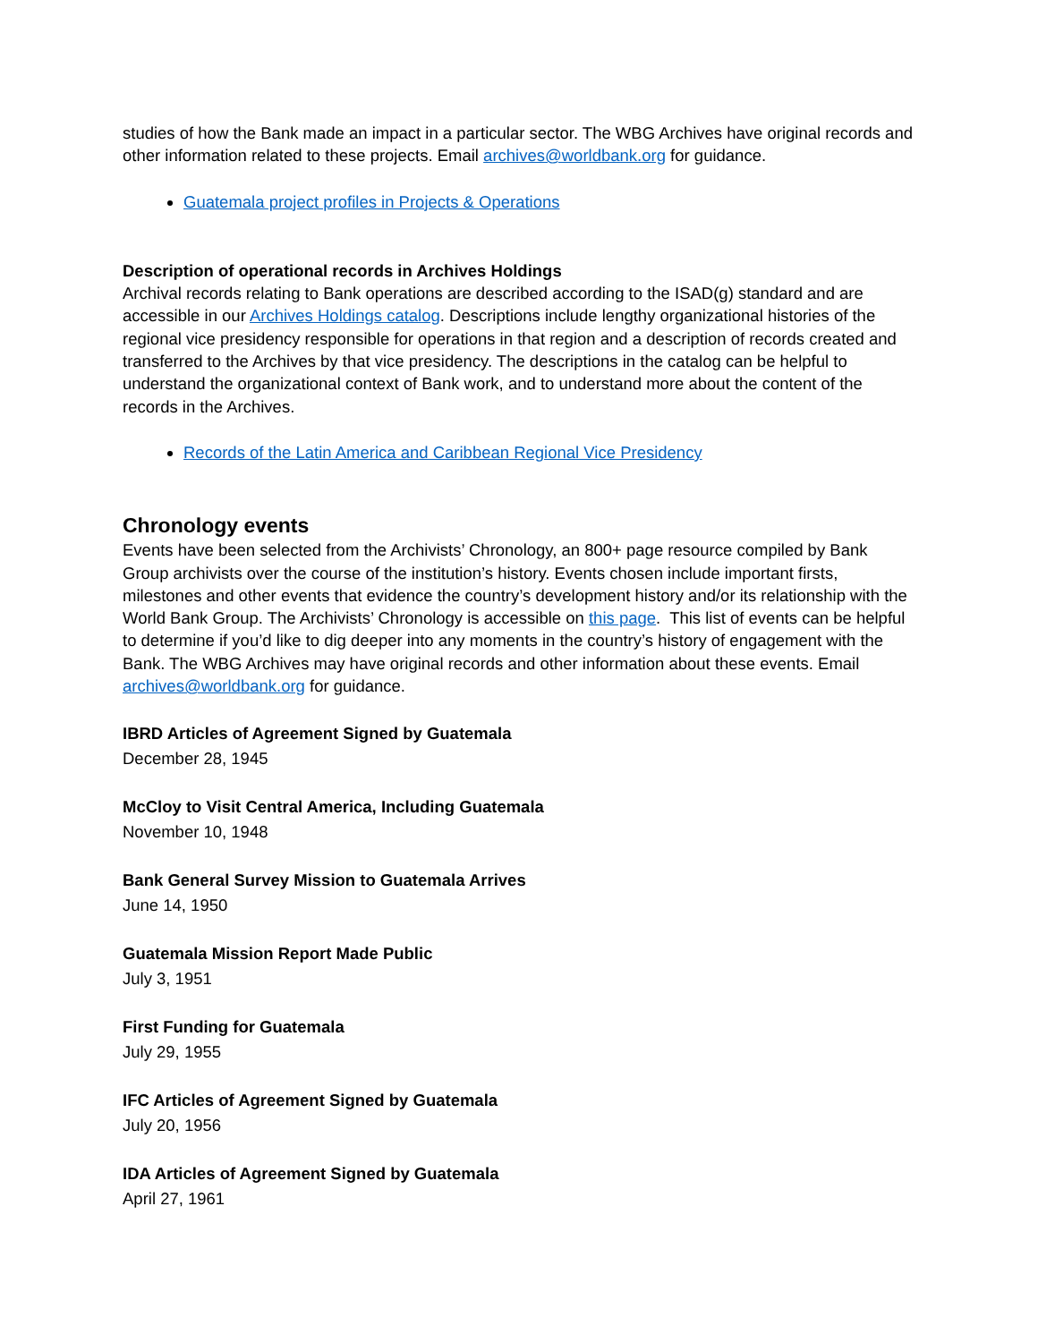studies of how the Bank made an impact in a particular sector. The WBG Archives have original records and other information related to these projects. Email archives@worldbank.org for guidance.
Guatemala project profiles in Projects & Operations
Description of operational records in Archives Holdings
Archival records relating to Bank operations are described according to the ISAD(g) standard and are accessible in our Archives Holdings catalog. Descriptions include lengthy organizational histories of the regional vice presidency responsible for operations in that region and a description of records created and transferred to the Archives by that vice presidency. The descriptions in the catalog can be helpful to understand the organizational context of Bank work, and to understand more about the content of the records in the Archives.
Records of the Latin America and Caribbean Regional Vice Presidency
Chronology events
Events have been selected from the Archivists’ Chronology, an 800+ page resource compiled by Bank Group archivists over the course of the institution’s history. Events chosen include important firsts, milestones and other events that evidence the country’s development history and/or its relationship with the World Bank Group. The Archivists’ Chronology is accessible on this page. This list of events can be helpful to determine if you’d like to dig deeper into any moments in the country’s history of engagement with the Bank. The WBG Archives may have original records and other information about these events. Email archives@worldbank.org for guidance.
IBRD Articles of Agreement Signed by Guatemala
December 28, 1945
McCloy to Visit Central America, Including Guatemala
November 10, 1948
Bank General Survey Mission to Guatemala Arrives
June 14, 1950
Guatemala Mission Report Made Public
July 3, 1951
First Funding for Guatemala
July 29, 1955
IFC Articles of Agreement Signed by Guatemala
July 20, 1956
IDA Articles of Agreement Signed by Guatemala
April 27, 1961